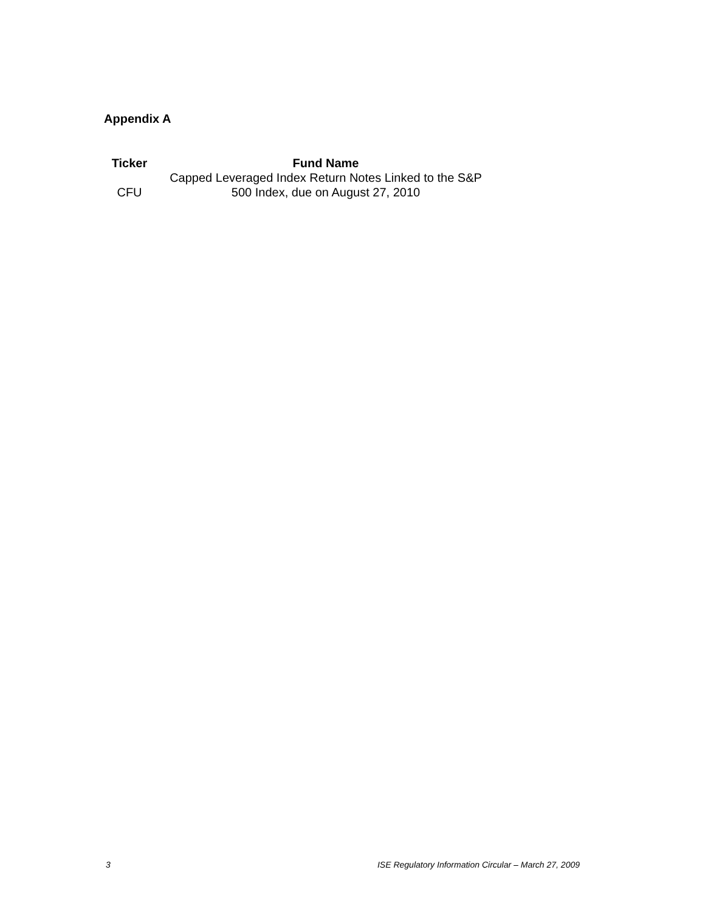Appendix A
| Ticker | Fund Name |
| --- | --- |
| CFU | Capped Leveraged Index Return Notes Linked to the S&P 500 Index, due on August 27, 2010 |
3 ISE Regulatory Information Circular – March 27, 2009